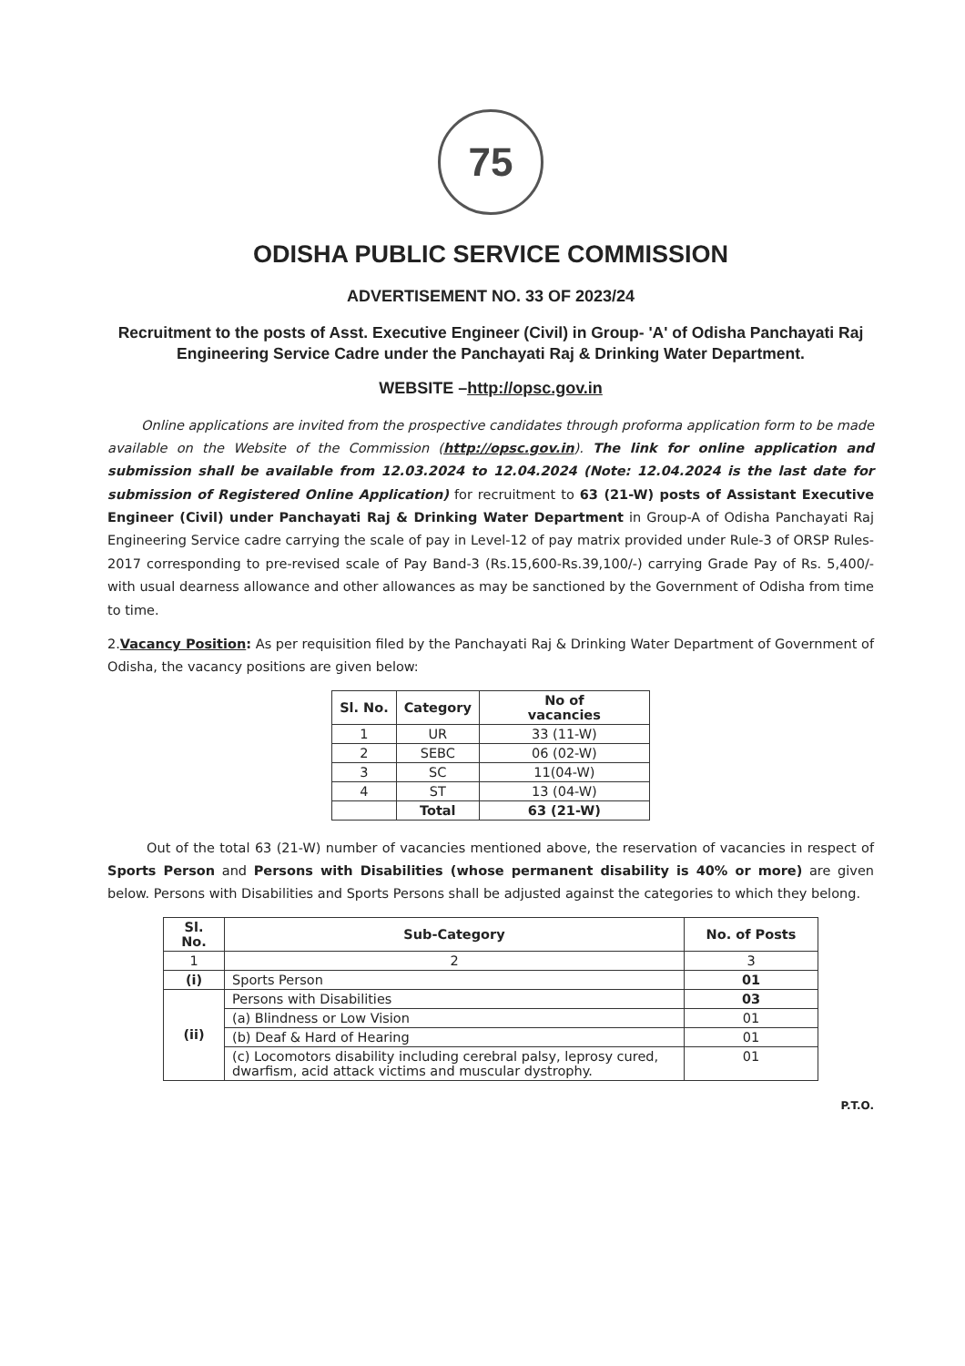75
ODISHA PUBLIC SERVICE COMMISSION
ADVERTISEMENT NO. 33 OF 2023/24
Recruitment to the posts of Asst. Executive Engineer (Civil) in Group- 'A' of Odisha Panchayati Raj Engineering Service Cadre under the Panchayati Raj & Drinking Water Department.
WEBSITE –http://opsc.gov.in
Online applications are invited from the prospective candidates through proforma application form to be made available on the Website of the Commission (http://opsc.gov.in). The link for online application and submission shall be available from 12.03.2024 to 12.04.2024 (Note: 12.04.2024 is the last date for submission of Registered Online Application) for recruitment to 63 (21-W) posts of Assistant Executive Engineer (Civil) under Panchayati Raj & Drinking Water Department in Group-A of Odisha Panchayati Raj Engineering Service cadre carrying the scale of pay in Level-12 of pay matrix provided under Rule-3 of ORSP Rules-2017 corresponding to pre-revised scale of Pay Band-3 (Rs.15,600-Rs.39,100/-) carrying Grade Pay of Rs. 5,400/- with usual dearness allowance and other allowances as may be sanctioned by the Government of Odisha from time to time.
2.Vacancy Position: As per requisition filed by the Panchayati Raj & Drinking Water Department of Government of Odisha, the vacancy positions are given below:
| Sl. No. | Category | No of vacancies |
| --- | --- | --- |
| 1 | UR | 33 (11-W) |
| 2 | SEBC | 06 (02-W) |
| 3 | SC | 11(04-W) |
| 4 | ST | 13 (04-W) |
| | Total | 63 (21-W) |
Out of the total 63 (21-W) number of vacancies mentioned above, the reservation of vacancies in respect of Sports Person and Persons with Disabilities (whose permanent disability is 40% or more) are given below. Persons with Disabilities and Sports Persons shall be adjusted against the categories to which they belong.
| Sl. No. | Sub-Category | No. of Posts |
| --- | --- | --- |
| 1 | 2 | 3 |
| (i) | Sports Person | 01 |
| (ii) | Persons with Disabilities | 03 |
| | (a) Blindness or Low Vision | 01 |
| | (b) Deaf & Hard of Hearing | 01 |
| | (c) Locomotors disability including cerebral palsy, leprosy cured, dwarfism, acid attack victims and muscular dystrophy. | 01 |
P.T.O.